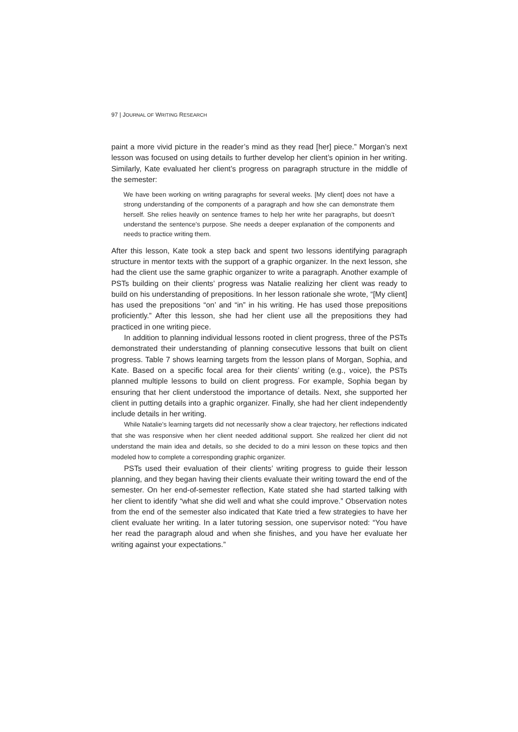97 | JOURNAL OF WRITING RESEARCH
paint a more vivid picture in the reader’s mind as they read [her] piece.” Morgan’s next lesson was focused on using details to further develop her client’s opinion in her writing. Similarly, Kate evaluated her client’s progress on paragraph structure in the middle of the semester:
We have been working on writing paragraphs for several weeks. [My client] does not have a strong understanding of the components of a paragraph and how she can demonstrate them herself. She relies heavily on sentence frames to help her write her paragraphs, but doesn’t understand the sentence’s purpose. She needs a deeper explanation of the components and needs to practice writing them.
After this lesson, Kate took a step back and spent two lessons identifying paragraph structure in mentor texts with the support of a graphic organizer. In the next lesson, she had the client use the same graphic organizer to write a paragraph. Another example of PSTs building on their clients’ progress was Natalie realizing her client was ready to build on his understanding of prepositions. In her lesson rationale she wrote, “[My client] has used the prepositions “on’ and “in” in his writing. He has used those prepositions proficiently.” After this lesson, she had her client use all the prepositions they had practiced in one writing piece.
In addition to planning individual lessons rooted in client progress, three of the PSTs demonstrated their understanding of planning consecutive lessons that built on client progress. Table 7 shows learning targets from the lesson plans of Morgan, Sophia, and Kate. Based on a specific focal area for their clients’ writing (e.g., voice), the PSTs planned multiple lessons to build on client progress. For example, Sophia began by ensuring that her client understood the importance of details. Next, she supported her client in putting details into a graphic organizer. Finally, she had her client independently include details in her writing.
While Natalie’s learning targets did not necessarily show a clear trajectory, her reflections indicated that she was responsive when her client needed additional support. She realized her client did not understand the main idea and details, so she decided to do a mini lesson on these topics and then modeled how to complete a corresponding graphic organizer.
PSTs used their evaluation of their clients’ writing progress to guide their lesson planning, and they began having their clients evaluate their writing toward the end of the semester. On her end-of-semester reflection, Kate stated she had started talking with her client to identify “what she did well and what she could improve.” Observation notes from the end of the semester also indicated that Kate tried a few strategies to have her client evaluate her writing. In a later tutoring session, one supervisor noted: “You have her read the paragraph aloud and when she finishes, and you have her evaluate her writing against your expectations.”